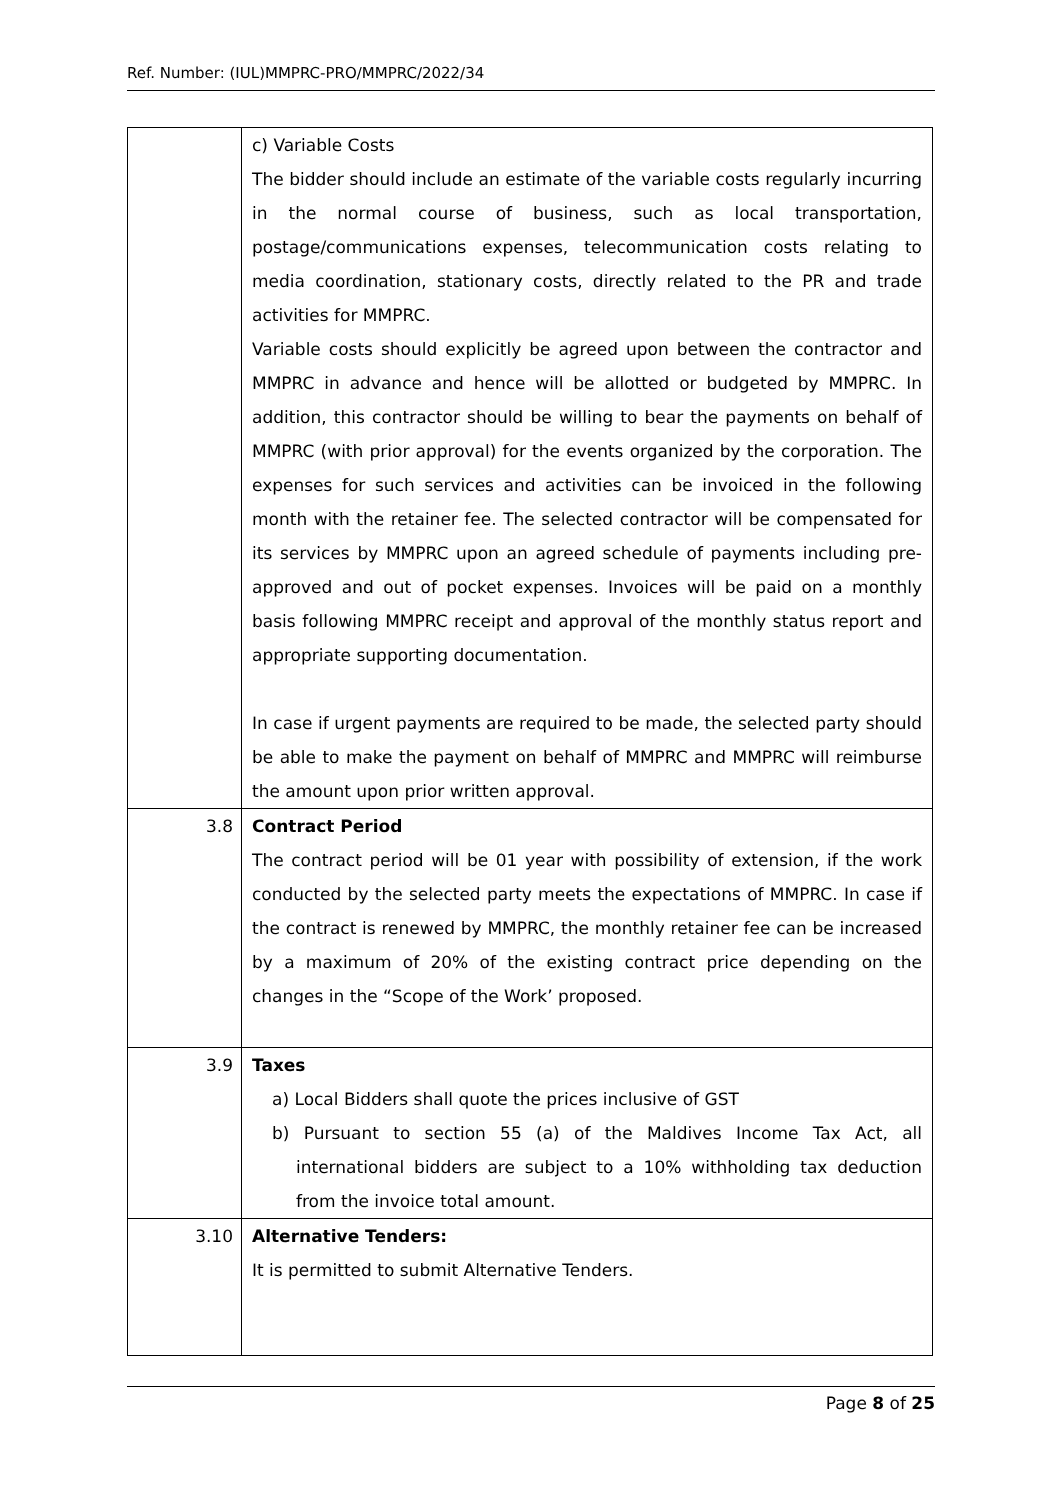Ref. Number: (IUL)MMPRC-PRO/MMPRC/2022/34
| | c) Variable Costs The bidder should include an estimate of the variable costs regularly incurring in the normal course of business, such as local transportation, postage/communications expenses, telecommunication costs relating to media coordination, stationary costs, directly related to the PR and trade activities for MMPRC. Variable costs should explicitly be agreed upon between the contractor and MMPRC in advance and hence will be allotted or budgeted by MMPRC. In addition, this contractor should be willing to bear the payments on behalf of MMPRC (with prior approval) for the events organized by the corporation. The expenses for such services and activities can be invoiced in the following month with the retainer fee. The selected contractor will be compensated for its services by MMPRC upon an agreed schedule of payments including pre-approved and out of pocket expenses. Invoices will be paid on a monthly basis following MMPRC receipt and approval of the monthly status report and appropriate supporting documentation. In case if urgent payments are required to be made, the selected party should be able to make the payment on behalf of MMPRC and MMPRC will reimburse the amount upon prior written approval. |
| 3.8 | Contract Period The contract period will be 01 year with possibility of extension, if the work conducted by the selected party meets the expectations of MMPRC. In case if the contract is renewed by MMPRC, the monthly retainer fee can be increased by a maximum of 20% of the existing contract price depending on the changes in the “Scope of the Work’ proposed. |
| 3.9 | Taxes a) Local Bidders shall quote the prices inclusive of GST b) Pursuant to section 55 (a) of the Maldives Income Tax Act, all international bidders are subject to a 10% withholding tax deduction from the invoice total amount. |
| 3.10 | Alternative Tenders: It is permitted to submit Alternative Tenders. |
Page 8 of 25